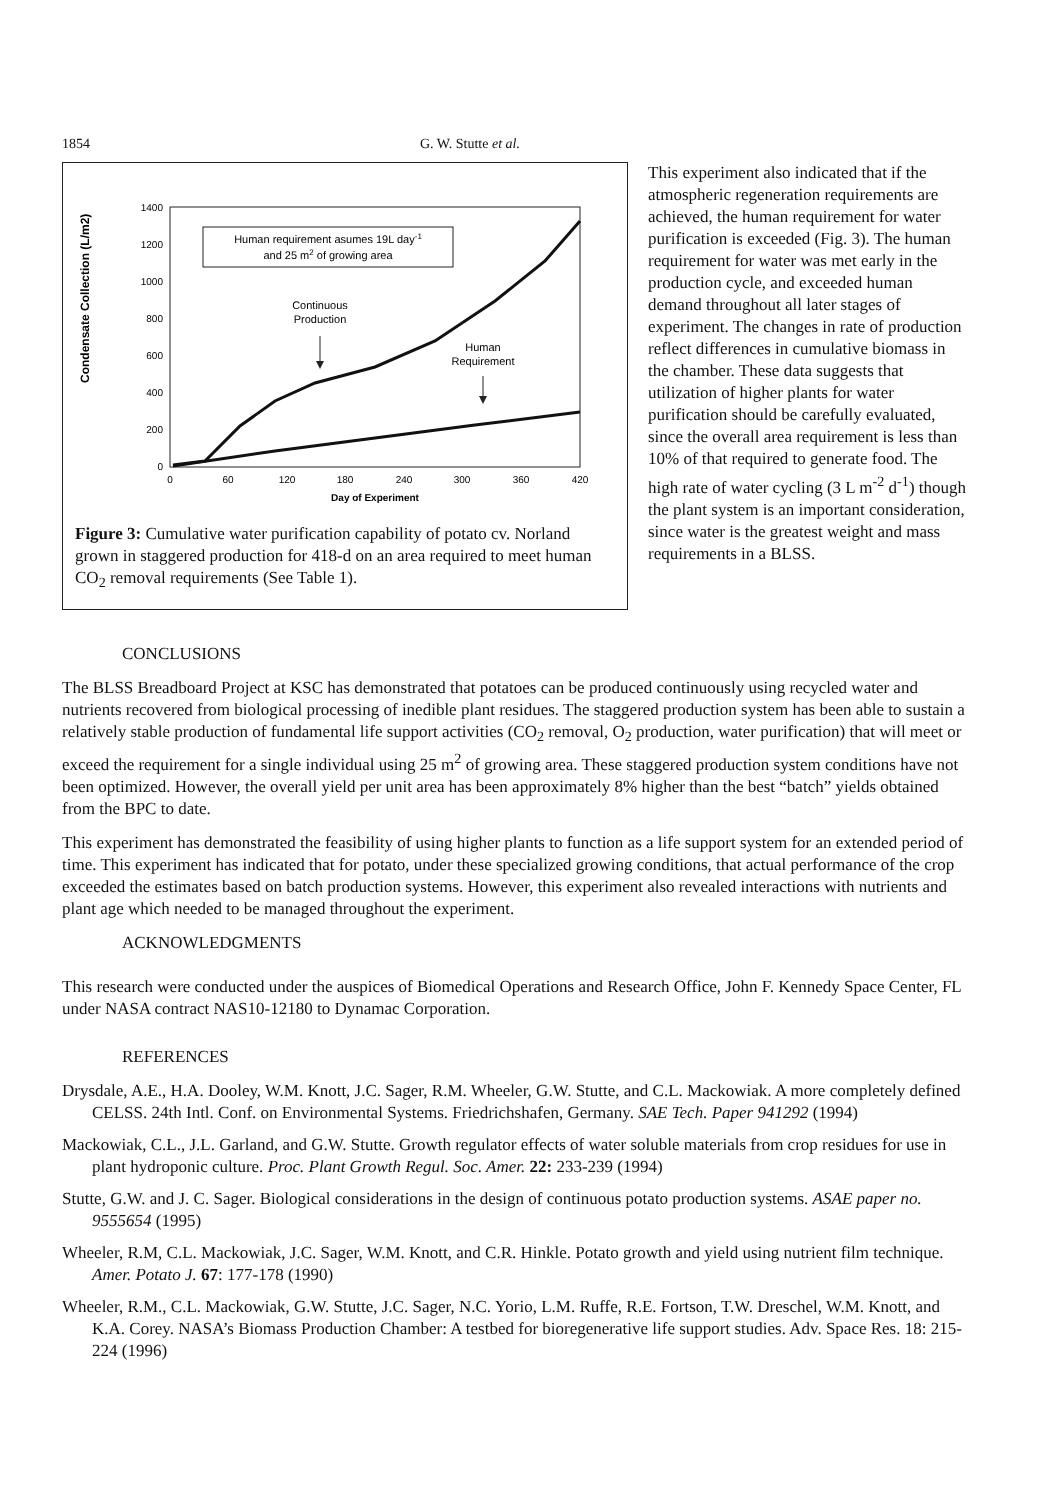1854 G. W. Stutte et al.
Condensate Collection (L/m2)
1400
1200
1000
800
600
400
200
0
0
60
120
180
240
300
360
420
Day of Experiment
Human requirement asumes 19L day-1
and 25 m2 of growing area
Continuous
Production
Human
Requirement
Figure 3: Cumulative water purification capability of potato cv. Norland grown in staggered production for 418-d on an area required to meet human CO<sub>2</sub> removal requirements (See Table 1).
This experiment also indicated that if the atmospheric regeneration requirements are achieved, the human requirement for water purification is exceeded (Fig. 3). The human requirement for water was met early in the production cycle, and exceeded human demand throughout all later stages of experiment. The changes in rate of production reflect differences in cumulative biomass in the chamber. These data suggests that utilization of higher plants for water purification should be carefully evaluated, since the overall area requirement is less than 10% of that required to generate food. The high rate of water cycling (3 L m<sup>-2</sup> d<sup>-1</sup>) though the plant system is an important consideration, since water is the greatest weight and mass requirements in a BLSS.
CONCLUSIONS
The BLSS Breadboard Project at KSC has demonstrated that potatoes can be produced continuously using recycled water and nutrients recovered from biological processing of inedible plant residues. The staggered production system has been able to sustain a relatively stable production of fundamental life support activities (CO<sub>2</sub> removal, O<sub>2</sub> production, water purification) that will meet or exceed the requirement for a single individual using 25 m<sup>2</sup> of growing area. These staggered production system conditions have not been optimized. However, the overall yield per unit area has been approximately 8% higher than the best “batch” yields obtained from the BPC to date.
This experiment has demonstrated the feasibility of using higher plants to function as a life support system for an extended period of time. This experiment has indicated that for potato, under these specialized growing conditions, that actual performance of the crop exceeded the estimates based on batch production systems. However, this experiment also revealed interactions with nutrients and plant age which needed to be managed throughout the experiment.
ACKNOWLEDGMENTS
This research were conducted under the auspices of Biomedical Operations and Research Office, John F. Kennedy Space Center, FL under NASA contract NAS10-12180 to Dynamac Corporation.
REFERENCES
Drysdale, A.E., H.A. Dooley, W.M. Knott, J.C. Sager, R.M. Wheeler, G.W. Stutte, and C.L. Mackowiak. A more completely defined CELSS. 24th Intl. Conf. on Environmental Systems. Friedrichshafen, Germany. SAE Tech. Paper 941292 (1994)
Mackowiak, C.L., J.L. Garland, and G.W. Stutte. Growth regulator effects of water soluble materials from crop residues for use in plant hydroponic culture. Proc. Plant Growth Regul. Soc. Amer. 22: 233-239 (1994)
Stutte, G.W. and J. C. Sager. Biological considerations in the design of continuous potato production systems. ASAE paper no. 9555654 (1995)
Wheeler, R.M, C.L. Mackowiak, J.C. Sager, W.M. Knott, and C.R. Hinkle. Potato growth and yield using nutrient film technique. Amer. Potato J. 67: 177-178 (1990)
Wheeler, R.M., C.L. Mackowiak, G.W. Stutte, J.C. Sager, N.C. Yorio, L.M. Ruffe, R.E. Fortson, T.W. Dreschel, W.M. Knott, and K.A. Corey. NASA’s Biomass Production Chamber: A testbed for bioregenerative life support studies. Adv. Space Res. 18: 215-224 (1996)